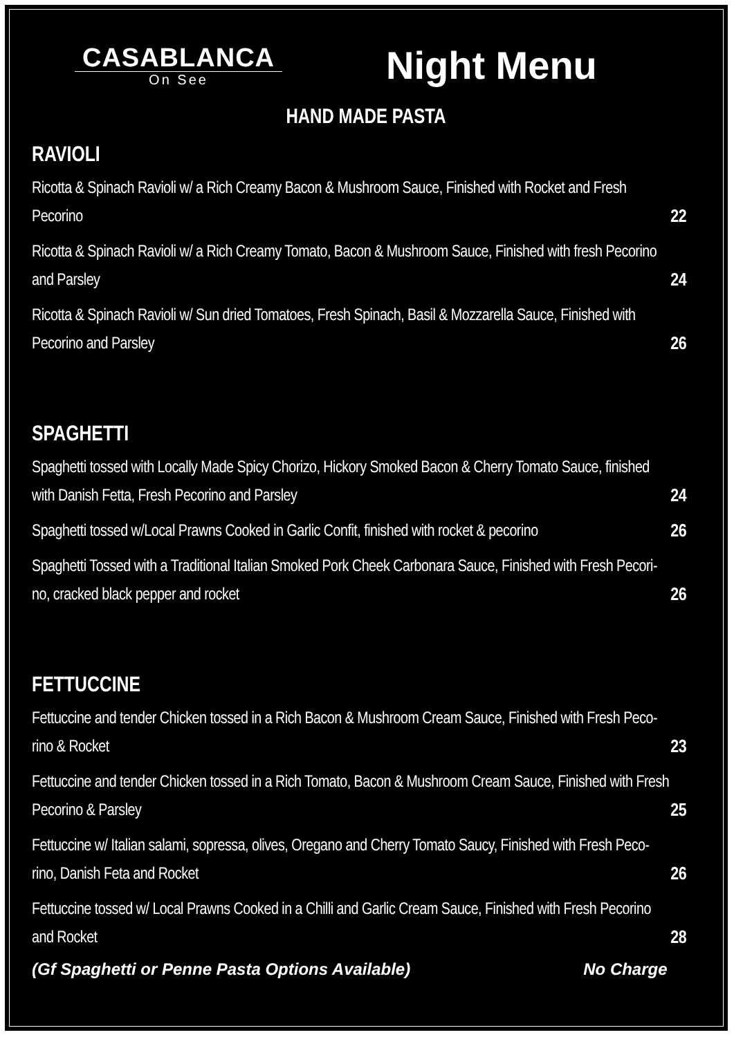CASABLANCA
On See
Night Menu
HAND MADE PASTA
RAVIOLI
Ricotta & Spinach Ravioli w/ a Rich Creamy Bacon & Mushroom Sauce, Finished with Rocket and Fresh
Pecorino 22
Ricotta & Spinach Ravioli w/ a Rich Creamy Tomato, Bacon & Mushroom Sauce, Finished with fresh Pecorino and Parsley 24
Ricotta & Spinach Ravioli w/ Sun dried Tomatoes, Fresh Spinach, Basil & Mozzarella Sauce, Finished with Pecorino and Parsley 26
SPAGHETTI
Spaghetti tossed with Locally Made Spicy Chorizo, Hickory Smoked Bacon & Cherry Tomato Sauce, finished with Danish Fetta, Fresh Pecorino and Parsley 24
Spaghetti tossed w/Local Prawns Cooked in Garlic Confit, finished with rocket & pecorino 26
Spaghetti Tossed with a Traditional Italian Smoked Pork Cheek Carbonara Sauce, Finished with Fresh Pecori-no, cracked black pepper and rocket 26
FETTUCCINE
Fettuccine and tender Chicken tossed in a Rich Bacon & Mushroom Cream Sauce, Finished with Fresh Peco-rino & Rocket 23
Fettuccine and tender Chicken tossed in a Rich Tomato, Bacon & Mushroom Cream Sauce, Finished with Fresh Pecorino & Parsley 25
Fettuccine w/ Italian salami, sopressa, olives, Oregano and Cherry Tomato Saucy, Finished with Fresh Peco-rino, Danish Feta and Rocket 26
Fettuccine tossed w/ Local Prawns Cooked in a Chilli and Garlic Cream Sauce, Finished with Fresh Pecorino and Rocket 28
(Gf Spaghetti or Penne Pasta Options Available) No Charge